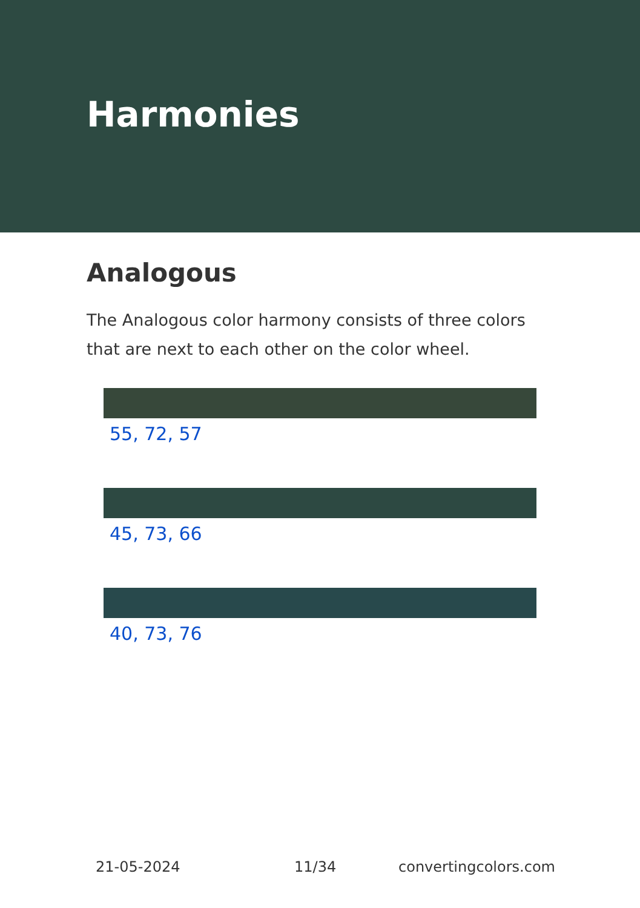Harmonies
Analogous
The Analogous color harmony consists of three colors that are next to each other on the color wheel.
55, 72, 57
45, 73, 66
40, 73, 76
21-05-2024 11/34 convertingcolors.com